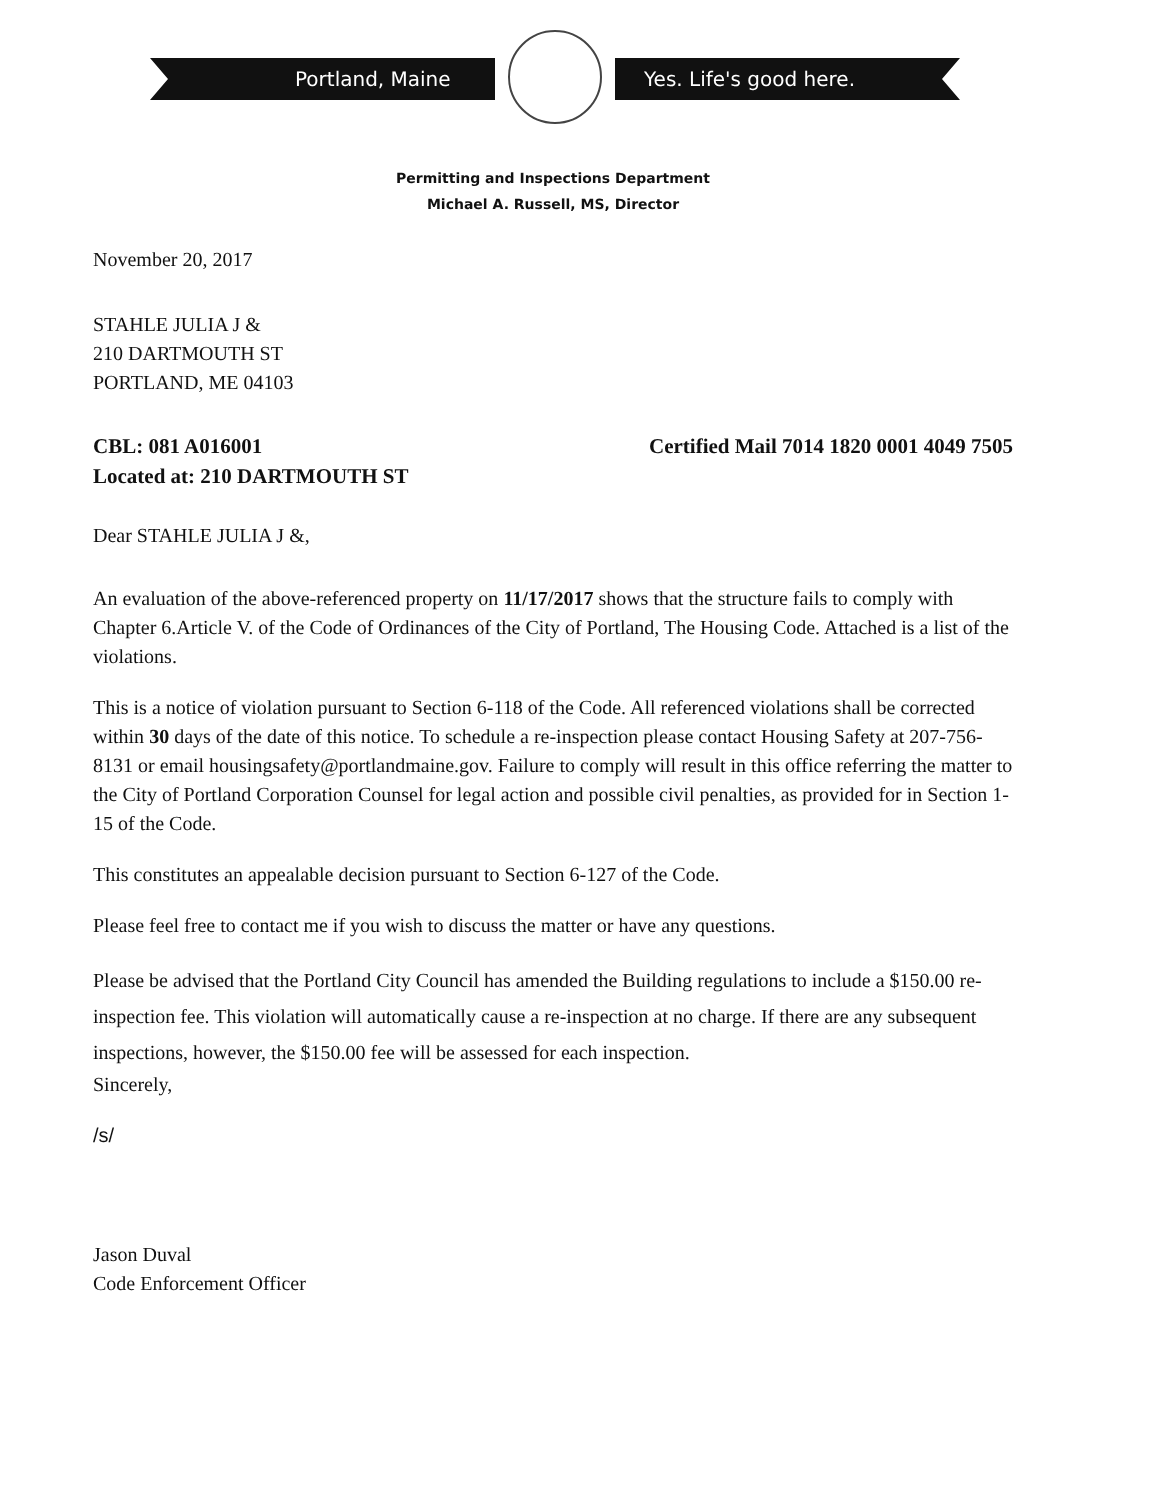Portland, Maine Yes. Life's good here.
Permitting and Inspections Department
Michael A. Russell, MS, Director
November 20, 2017
STAHLE JULIA J &
210 DARTMOUTH ST
PORTLAND, ME 04103
CBL: 081 A016001
Located at: 210 DARTMOUTH ST
Certified Mail 7014 1820 0001 4049 7505
Dear STAHLE JULIA J &,
An evaluation of the above-referenced property on 11/17/2017 shows that the structure fails to comply with Chapter 6.Article V. of the Code of Ordinances of the City of Portland, The Housing Code. Attached is a list of the violations.
This is a notice of violation pursuant to Section 6-118 of the Code. All referenced violations shall be corrected within 30 days of the date of this notice. To schedule a re-inspection please contact Housing Safety at 207-756-8131 or email housingsafety@portlandmaine.gov. Failure to comply will result in this office referring the matter to the City of Portland Corporation Counsel for legal action and possible civil penalties, as provided for in Section 1-15 of the Code.
This constitutes an appealable decision pursuant to Section 6-127 of the Code.
Please feel free to contact me if you wish to discuss the matter or have any questions.
Please be advised that the Portland City Council has amended the Building regulations to include a $150.00 re-inspection fee. This violation will automatically cause a re-inspection at no charge. If there are any subsequent inspections, however, the $150.00 fee will be assessed for each inspection.
Sincerely,
/s/
Jason Duval
Code Enforcement Officer